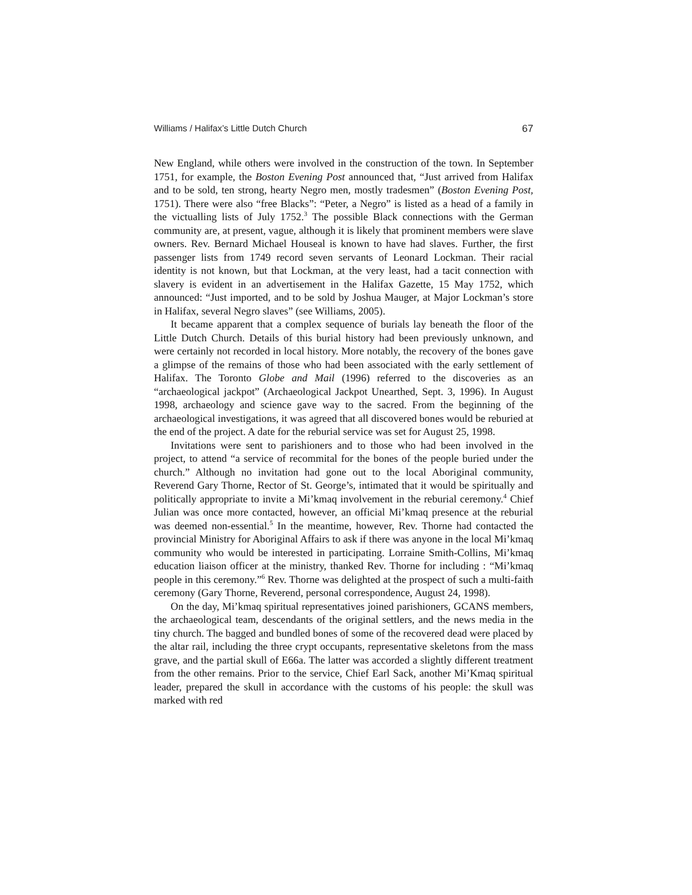Williams / Halifax’s Little Dutch Church 67
New England, while others were involved in the construction of the town. In September 1751, for example, the Boston Evening Post announced that, “Just arrived from Halifax and to be sold, ten strong, hearty Negro men, mostly tradesmen” (Boston Evening Post, 1751). There were also “free Blacks”: “Peter, a Negro” is listed as a head of a family in the victualling lists of July 1752.<sup>3</sup> The possible Black connections with the German community are, at present, vague, although it is likely that prominent members were slave owners. Rev. Bernard Michael Houseal is known to have had slaves. Further, the first passenger lists from 1749 record seven servants of Leonard Lockman. Their racial identity is not known, but that Lockman, at the very least, had a tacit connection with slavery is evident in an advertisement in the Halifax Gazette, 15 May 1752, which announced: “Just imported, and to be sold by Joshua Mauger, at Major Lockman’s store in Halifax, several Negro slaves” (see Williams, 2005).
It became apparent that a complex sequence of burials lay beneath the floor of the Little Dutch Church. Details of this burial history had been previously unknown, and were certainly not recorded in local history. More notably, the recovery of the bones gave a glimpse of the remains of those who had been associated with the early settlement of Halifax. The Toronto Globe and Mail (1996) referred to the discoveries as an “archaeological jackpot” (Archaeological Jackpot Unearthed, Sept. 3, 1996). In August 1998, archaeology and science gave way to the sacred. From the beginning of the archaeological investigations, it was agreed that all discovered bones would be reburied at the end of the project. A date for the reburial service was set for August 25, 1998.
Invitations were sent to parishioners and to those who had been involved in the project, to attend “a service of recommital for the bones of the people buried under the church.” Although no invitation had gone out to the local Aboriginal community, Reverend Gary Thorne, Rector of St. George’s, intimated that it would be spiritually and politically appropriate to invite a Mi’kmaq involvement in the reburial ceremony.<sup>4</sup> Chief Julian was once more contacted, however, an official Mi’kmaq presence at the reburial was deemed non-essential.<sup>5</sup> In the meantime, however, Rev. Thorne had contacted the provincial Ministry for Aboriginal Affairs to ask if there was anyone in the local Mi’kmaq community who would be interested in participating. Lorraine Smith-Collins, Mi’kmaq education liaison officer at the ministry, thanked Rev. Thorne for including : “Mi’kmaq people in this ceremony.”<sup>6</sup> Rev. Thorne was delighted at the prospect of such a multi-faith ceremony (Gary Thorne, Reverend, personal correspondence, August 24, 1998).
On the day, Mi’kmaq spiritual representatives joined parishioners, GCANS members, the archaeological team, descendants of the original settlers, and the news media in the tiny church. The bagged and bundled bones of some of the recovered dead were placed by the altar rail, including the three crypt occupants, representative skeletons from the mass grave, and the partial skull of E66a. The latter was accorded a slightly different treatment from the other remains. Prior to the service, Chief Earl Sack, another Mi’Kmaq spiritual leader, prepared the skull in accordance with the customs of his people: the skull was marked with red